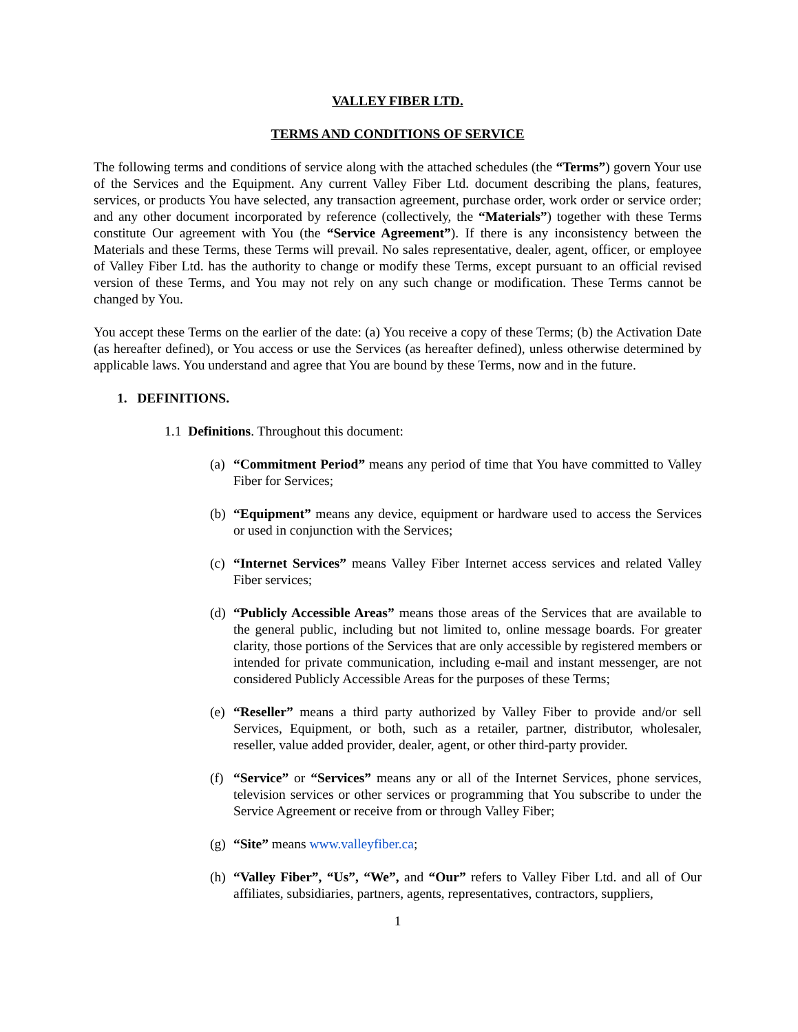VALLEY FIBER LTD.
TERMS AND CONDITIONS OF SERVICE
The following terms and conditions of service along with the attached schedules (the “Terms”) govern Your use of the Services and the Equipment. Any current Valley Fiber Ltd. document describing the plans, features, services, or products You have selected, any transaction agreement, purchase order, work order or service order; and any other document incorporated by reference (collectively, the “Materials”) together with these Terms constitute Our agreement with You (the “Service Agreement”). If there is any inconsistency between the Materials and these Terms, these Terms will prevail. No sales representative, dealer, agent, officer, or employee of Valley Fiber Ltd. has the authority to change or modify these Terms, except pursuant to an official revised version of these Terms, and You may not rely on any such change or modification. These Terms cannot be changed by You.
You accept these Terms on the earlier of the date: (a) You receive a copy of these Terms; (b) the Activation Date (as hereafter defined), or You access or use the Services (as hereafter defined), unless otherwise determined by applicable laws. You understand and agree that You are bound by these Terms, now and in the future.
1. DEFINITIONS.
1.1 Definitions. Throughout this document:
(a) “Commitment Period” means any period of time that You have committed to Valley Fiber for Services;
(b) “Equipment” means any device, equipment or hardware used to access the Services or used in conjunction with the Services;
(c) “Internet Services” means Valley Fiber Internet access services and related Valley Fiber services;
(d) “Publicly Accessible Areas” means those areas of the Services that are available to the general public, including but not limited to, online message boards. For greater clarity, those portions of the Services that are only accessible by registered members or intended for private communication, including e-mail and instant messenger, are not considered Publicly Accessible Areas for the purposes of these Terms;
(e) “Reseller” means a third party authorized by Valley Fiber to provide and/or sell Services, Equipment, or both, such as a retailer, partner, distributor, wholesaler, reseller, value added provider, dealer, agent, or other third-party provider.
(f) “Service” or “Services” means any or all of the Internet Services, phone services, television services or other services or programming that You subscribe to under the Service Agreement or receive from or through Valley Fiber;
(g) “Site” means www.valleyfiber.ca;
(h) “Valley Fiber”, “Us”, “We”, and “Our” refers to Valley Fiber Ltd. and all of Our affiliates, subsidiaries, partners, agents, representatives, contractors, suppliers,
1